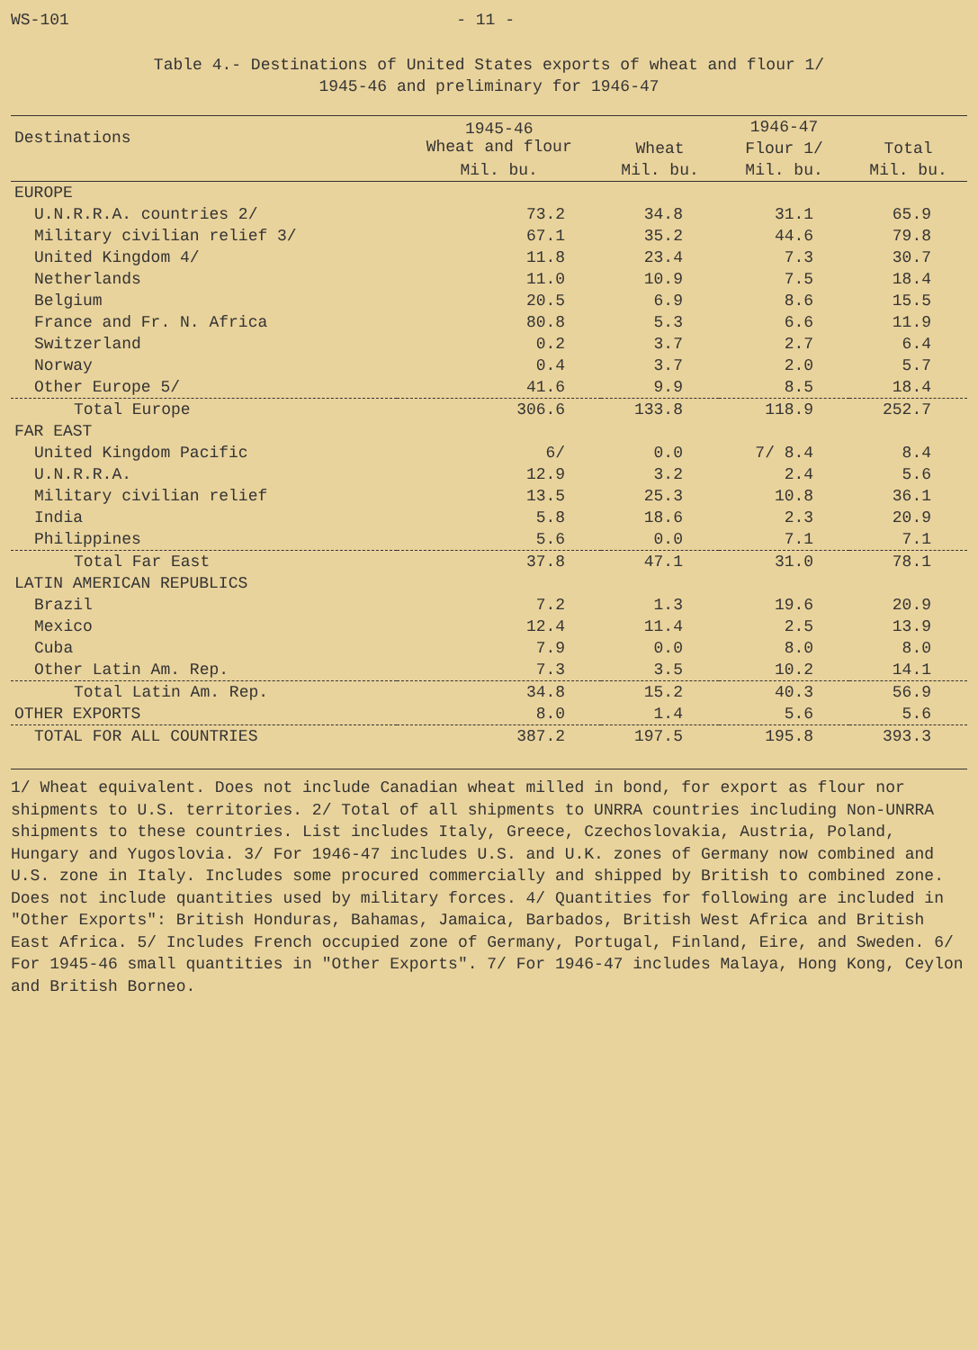WS-101 - 11 -
Table 4.- Destinations of United States exports of wheat and flour 1/
1945-46 and preliminary for 1946-47
| Destinations | 1945-46 Wheat and flour | 1946-47 | | |
| --- | --- | --- | --- | --- |
| | | Wheat | Flour 1/ | Total |
| | Mil. bu. | Mil. bu. | Mil. bu. | Mil. bu. |
| EUROPE | | | | |
| U.N.R.R.A. countries 2/ | 73.2 | 34.8 | 31.1 | 65.9 |
| Military civilian relief 3/ | 67.1 | 35.2 | 44.6 | 79.8 |
| United Kingdom 4/ | 11.8 | 23.4 | 7.3 | 30.7 |
| Netherlands | 11.0 | 10.9 | 7.5 | 18.4 |
| Belgium | 20.5 | 6.9 | 8.6 | 15.5 |
| France and Fr. N. Africa | 80.8 | 5.3 | 6.6 | 11.9 |
| Switzerland | 0.2 | 3.7 | 2.7 | 6.4 |
| Norway | 0.4 | 3.7 | 2.0 | 5.7 |
| Other Europe 5/ | 41.6 | 9.9 | 8.5 | 18.4 |
| Total Europe | 306.6 | 133.8 | 118.9 | 252.7 |
| FAR EAST | | | | |
| United Kingdom Pacific | 6/ | 0.0 | 7/ 8.4 | 8.4 |
| U.N.R.R.A. | 12.9 | 3.2 | 2.4 | 5.6 |
| Military civilian relief | 13.5 | 25.3 | 10.8 | 36.1 |
| India | 5.8 | 18.6 | 2.3 | 20.9 |
| Philippines | 5.6 | 0.0 | 7.1 | 7.1 |
| Total Far East | 37.8 | 47.1 | 31.0 | 78.1 |
| LATIN AMERICAN REPUBLICS | | | | |
| Brazil | 7.2 | 1.3 | 19.6 | 20.9 |
| Mexico | 12.4 | 11.4 | 2.5 | 13.9 |
| Cuba | 7.9 | 0.0 | 8.0 | 8.0 |
| Other Latin Am. Rep. | 7.3 | 3.5 | 10.2 | 14.1 |
| Total Latin Am. Rep. | 34.8 | 15.2 | 40.3 | 56.9 |
| OTHER EXPORTS | 8.0 | 1.4 | 5.6 | 5.6 |
| TOTAL FOR ALL COUNTRIES | 387.2 | 197.5 | 195.8 | 393.3 |
1/ Wheat equivalent. Does not include Canadian wheat milled in bond, for export as flour nor shipments to U.S. territories. 2/ Total of all shipments to UNRRA countries including Non-UNRRA shipments to these countries. List includes Italy, Greece, Czechoslovakia, Austria, Poland, Hungary and Yugoslovia. 3/ For 1946-47 includes U.S. and U.K. zones of Germany now combined and U.S. zone in Italy. Includes some procured commercially and shipped by British to combined zone. Does not include quantities used by military forces. 4/ Quantities for following are included in "Other Exports": British Honduras, Bahamas, Jamaica, Barbados, British West Africa and British East Africa. 5/ Includes French occupied zone of Germany, Portugal, Finland, Eire, and Sweden. 6/ For 1945-46 small quantities in "Other Exports". 7/ For 1946-47 includes Malaya, Hong Kong, Ceylon and British Borneo.